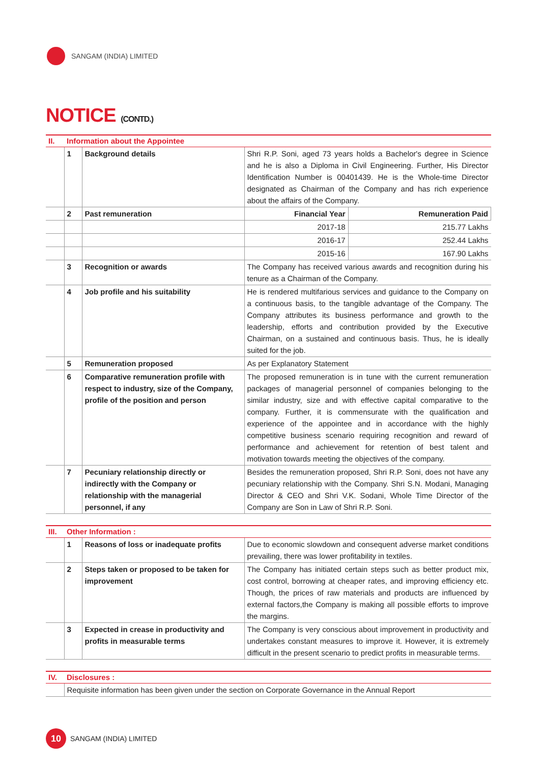SANGAM (INDIA) LIMITED
NOTICE (CONTD.)
| II. | Information about the Appointee | | | |
| | 1 | Background details | Shri R.P. Soni, aged 73 years holds a Bachelor's degree in Science and he is also a Diploma in Civil Engineering. Further, His Director Identification Number is 00401439. He is the Whole-time Director designated as Chairman of the Company and has rich experience about the affairs of the Company. | |
| | 2 | Past remuneration | Financial Year | Remuneration Paid |
| | | | 2017-18 | 215.77 Lakhs |
| | | | 2016-17 | 252.44 Lakhs |
| | | | 2015-16 | 167.90 Lakhs |
| | 3 | Recognition or awards | The Company has received various awards and recognition during his tenure as a Chairman of the Company. | |
| | 4 | Job profile and his suitability | He is rendered multifarious services and guidance to the Company on a continuous basis, to the tangible advantage of the Company. The Company attributes its business performance and growth to the leadership, efforts and contribution provided by the Executive Chairman, on a sustained and continuous basis. Thus, he is ideally suited for the job. | |
| | 5 | Remuneration proposed | As per Explanatory Statement | |
| | 6 | Comparative remuneration profile with respect to industry, size of the Company, profile of the position and person | The proposed remuneration is in tune with the current remuneration packages of managerial personnel of companies belonging to the similar industry, size and with effective capital comparative to the company. Further, it is commensurate with the qualification and experience of the appointee and in accordance with the highly competitive business scenario requiring recognition and reward of performance and achievement for retention of best talent and motivation towards meeting the objectives of the company. | |
| | 7 | Pecuniary relationship directly or indirectly with the Company or relationship with the managerial personnel, if any | Besides the remuneration proposed, Shri R.P. Soni, does not have any pecuniary relationship with the Company. Shri S.N. Modani, Managing Director & CEO and Shri V.K. Sodani, Whole Time Director of the Company are Son in Law of Shri R.P. Soni. | |
| III. | Other Information : | | |
| | 1 | Reasons of loss or inadequate profits | Due to economic slowdown and consequent adverse market conditions prevailing, there was lower profitability in textiles. |
| | 2 | Steps taken or proposed to be taken for improvement | The Company has initiated certain steps such as better product mix, cost control, borrowing at cheaper rates, and improving efficiency etc. Though, the prices of raw materials and products are influenced by external factors,the Company is making all possible efforts to improve the margins. |
| | 3 | Expected in crease in productivity and profits in measurable terms | The Company is very conscious about improvement in productivity and undertakes constant measures to improve it. However, it is extremely difficult in the present scenario to predict profits in measurable terms. |
| IV. | Disclosures : |
| | Requisite information has been given under the section on Corporate Governance in the Annual Report |
10
SANGAM (INDIA) LIMITED